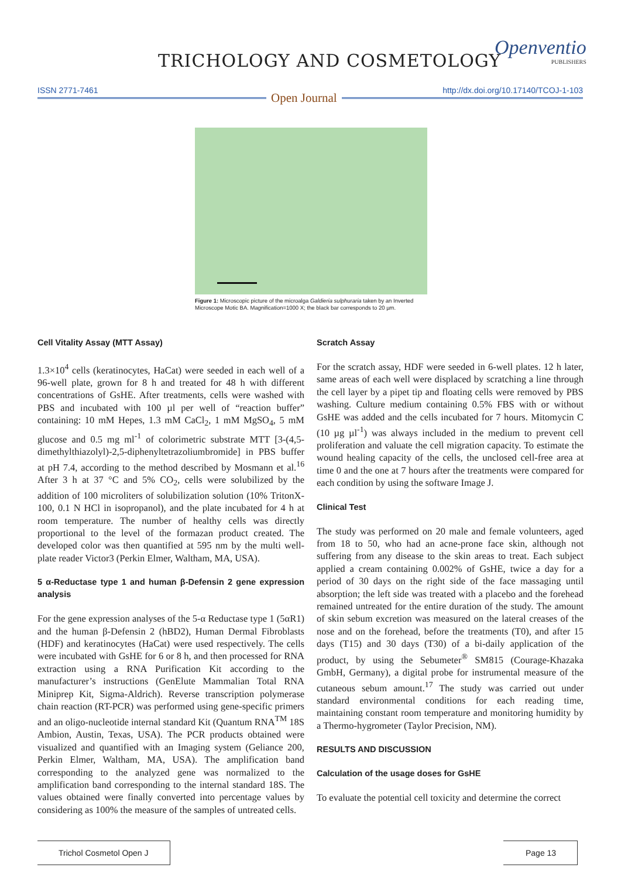TRICHOLOGY AND COSMETOLOGY
Openventio
PUBLISHERS
ISSN 2771-7461 http://dx.doi.org/10.17140/TCOJ-1-103
Open Journal
Figure 1: Microscopic picture of the microalga Galdieria sulphuraria taken by an Inverted Microscope Motic BA. Magnification=1000 X; the black bar corresponds to 20 µm.
Cell Vitality Assay (MTT Assay)
1.3×10<sup>4</sup> cells (keratinocytes, HaCat) were seeded in each well of a 96-well plate, grown for 8 h and treated for 48 h with different concentrations of GsHE. After treatments, cells were washed with PBS and incubated with 100 µl per well of “reaction buffer” containing: 10 mM Hepes, 1.3 mM CaCl<sub>2</sub>, 1 mM MgSO<sub>4</sub>, 5 mM glucose and 0.5 mg ml<sup>-1</sup> of colorimetric substrate MTT [3-(4,5-dimethylthiazolyl)-2,5-diphenyltetrazoliumbromide] in PBS buffer at pH 7.4, according to the method described by Mosmann et al.<sup>16</sup> After 3 h at 37 °C and 5% CO<sub>2</sub>, cells were solubilized by the addition of 100 microliters of solubilization solution (10% TritonX-100, 0.1 N HCl in isopropanol), and the plate incubated for 4 h at room temperature. The number of healthy cells was directly proportional to the level of the formazan product created. The developed color was then quantified at 595 nm by the multi well-plate reader Victor3 (Perkin Elmer, Waltham, MA, USA).
5 α-Reductase type 1 and human β-Defensin 2 gene expression analysis
For the gene expression analyses of the 5-α Reductase type 1 (5αR1) and the human β-Defensin 2 (hBD2), Human Dermal Fibroblasts (HDF) and keratinocytes (HaCat) were used respectively. The cells were incubated with GsHE for 6 or 8 h, and then processed for RNA extraction using a RNA Purification Kit according to the manufacturer’s instructions (GenElute Mammalian Total RNA Miniprep Kit, Sigma-Aldrich). Reverse transcription polymerase chain reaction (RT-PCR) was performed using gene-specific primers and an oligo-nucleotide internal standard Kit (Quantum RNA<sup>TM</sup> 18S Ambion, Austin, Texas, USA). The PCR products obtained were visualized and quantified with an Imaging system (Geliance 200, Perkin Elmer, Waltham, MA, USA). The amplification band corresponding to the analyzed gene was normalized to the amplification band corresponding to the internal standard 18S. The values obtained were finally converted into percentage values by considering as 100% the measure of the samples of untreated cells.
Scratch Assay
For the scratch assay, HDF were seeded in 6-well plates. 12 h later, same areas of each well were displaced by scratching a line through the cell layer by a pipet tip and floating cells were removed by PBS washing. Culture medium containing 0.5% FBS with or without GsHE was added and the cells incubated for 7 hours. Mitomycin C (10 µg µl<sup>-1</sup>) was always included in the medium to prevent cell proliferation and valuate the cell migration capacity. To estimate the wound healing capacity of the cells, the unclosed cell-free area at time 0 and the one at 7 hours after the treatments were compared for each condition by using the software Image J.
Clinical Test
The study was performed on 20 male and female volunteers, aged from 18 to 50, who had an acne-prone face skin, although not suffering from any disease to the skin areas to treat. Each subject applied a cream containing 0.002% of GsHE, twice a day for a period of 30 days on the right side of the face massaging until absorption; the left side was treated with a placebo and the forehead remained untreated for the entire duration of the study. The amount of skin sebum excretion was measured on the lateral creases of the nose and on the forehead, before the treatments (T0), and after 15 days (T15) and 30 days (T30) of a bi-daily application of the product, by using the Sebumeter<sup>®</sup> SM815 (Courage-Khazaka GmbH, Germany), a digital probe for instrumental measure of the cutaneous sebum amount.<sup>17</sup> The study was carried out under standard environmental conditions for each reading time, maintaining constant room temperature and monitoring humidity by a Thermo-hygrometer (Taylor Precision, NM).
RESULTS AND DISCUSSION
Calculation of the usage doses for GsHE
To evaluate the potential cell toxicity and determine the correct
Trichol Cosmetol Open J Page 13